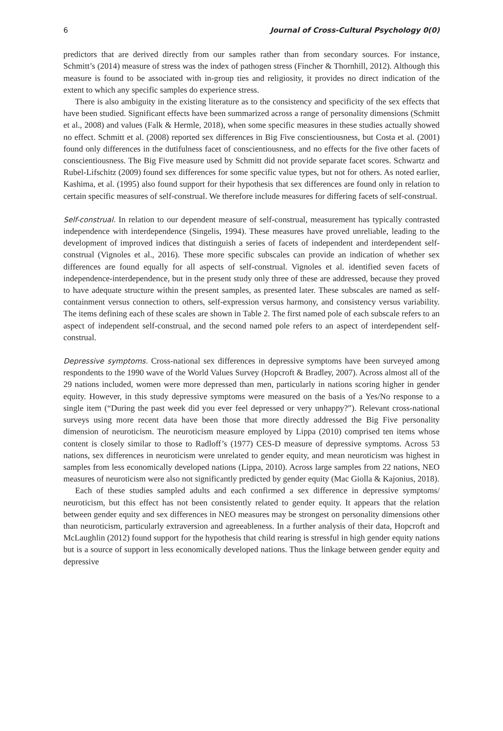6 Journal of Cross-Cultural Psychology 0(0)
predictors that are derived directly from our samples rather than from secondary sources. For instance, Schmitt’s (2014) measure of stress was the index of pathogen stress (Fincher & Thornhill, 2012). Although this measure is found to be associated with in-group ties and religiosity, it provides no direct indication of the extent to which any specific samples do experience stress.
There is also ambiguity in the existing literature as to the consistency and specificity of the sex effects that have been studied. Significant effects have been summarized across a range of personality dimensions (Schmitt et al., 2008) and values (Falk & Hermle, 2018), when some specific measures in these studies actually showed no effect. Schmitt et al. (2008) reported sex differences in Big Five conscientiousness, but Costa et al. (2001) found only differences in the dutifulness facet of conscientiousness, and no effects for the five other facets of conscientiousness. The Big Five measure used by Schmitt did not provide separate facet scores. Schwartz and Rubel-Lifschitz (2009) found sex differences for some specific value types, but not for others. As noted earlier, Kashima, et al. (1995) also found support for their hypothesis that sex differences are found only in relation to certain specific measures of self-construal. We therefore include measures for differing facets of self-construal.
Self-construal. In relation to our dependent measure of self-construal, measurement has typically contrasted independence with interdependence (Singelis, 1994). These measures have proved unreliable, leading to the development of improved indices that distinguish a series of facets of independent and interdependent self-construal (Vignoles et al., 2016). These more specific subscales can provide an indication of whether sex differences are found equally for all aspects of self-construal. Vignoles et al. identified seven facets of independence-interdependence, but in the present study only three of these are addressed, because they proved to have adequate structure within the present samples, as presented later. These subscales are named as self-containment versus connection to others, self-expression versus harmony, and consistency versus variability. The items defining each of these scales are shown in Table 2. The first named pole of each subscale refers to an aspect of independent self-construal, and the second named pole refers to an aspect of interdependent self-construal.
Depressive symptoms. Cross-national sex differences in depressive symptoms have been surveyed among respondents to the 1990 wave of the World Values Survey (Hopcroft & Bradley, 2007). Across almost all of the 29 nations included, women were more depressed than men, particularly in nations scoring higher in gender equity. However, in this study depressive symptoms were measured on the basis of a Yes/No response to a single item (“During the past week did you ever feel depressed or very unhappy?”). Relevant cross-national surveys using more recent data have been those that more directly addressed the Big Five personality dimension of neuroticism. The neuroticism measure employed by Lippa (2010) comprised ten items whose content is closely similar to those to Radloff’s (1977) CES-D measure of depressive symptoms. Across 53 nations, sex differences in neuroticism were unrelated to gender equity, and mean neuroticism was highest in samples from less economically developed nations (Lippa, 2010). Across large samples from 22 nations, NEO measures of neuroticism were also not significantly predicted by gender equity (Mac Giolla & Kajonius, 2018).
Each of these studies sampled adults and each confirmed a sex difference in depressive symptoms/ neuroticism, but this effect has not been consistently related to gender equity. It appears that the relation between gender equity and sex differences in NEO measures may be strongest on personality dimensions other than neuroticism, particularly extraversion and agreeableness. In a further analysis of their data, Hopcroft and McLaughlin (2012) found support for the hypothesis that child rearing is stressful in high gender equity nations but is a source of support in less economically developed nations. Thus the linkage between gender equity and depressive